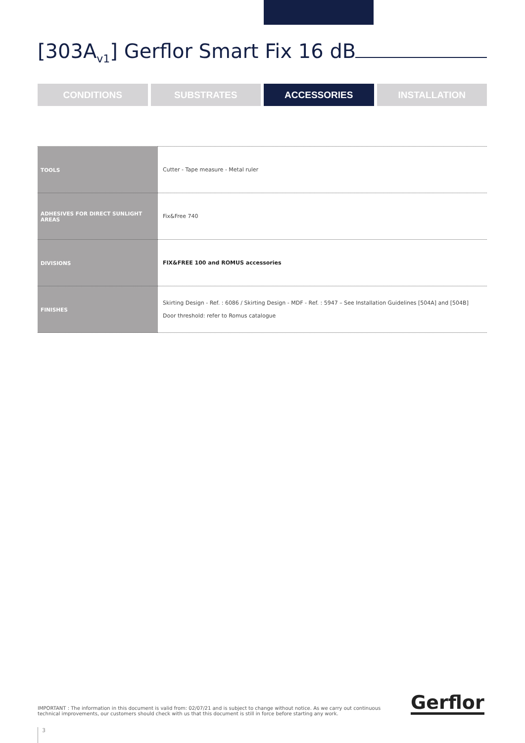[303A<sub>v1</sub>] Gerflor Smart Fix 16 dB
CONDITIONS SUBSTRATES ACCESSORIES INSTALLATION
| TOOLS | Cutter - Tape measure - Metal ruler |
| ADHESIVES FOR DIRECT SUNLIGHT AREAS | Fix&Free 740 |
| DIVISIONS | FIX&FREE 100 and ROMUS accessories |
| FINISHES | Skirting Design - Ref. : 6086 / Skirting Design - MDF - Ref. : 5947 – See Installation Guidelines [504A] and [504B] Door threshold: refer to Romus catalogue |
IMPORTANT : The information in this document is valid from: 02/07/21 and is subject to change without notice. As we carry out continuous technical improvements, our customers should check with us that this document is still in force before starting any work.
Gerflor
3